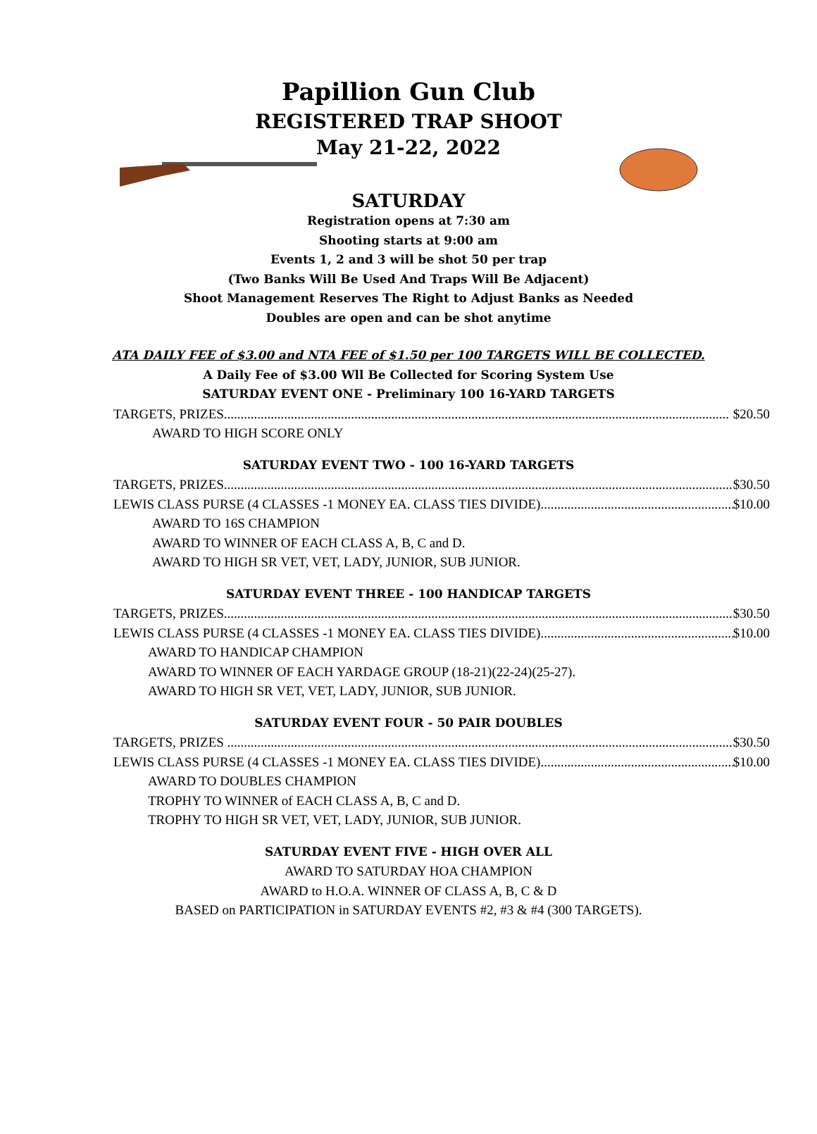Papillion Gun Club
REGISTERED TRAP SHOOT
May 21-22, 2022
SATURDAY
Registration opens at 7:30 am
Shooting starts at 9:00 am
Events 1, 2 and 3 will be shot 50 per trap
(Two Banks Will Be Used And Traps Will Be Adjacent)
Shoot Management Reserves The Right to Adjust Banks as Needed
Doubles are open and can be shot anytime
ATA DAILY FEE of $3.00 and NTA FEE of $1.50 per 100 TARGETS WILL BE COLLECTED.
A Daily Fee of $3.00 Wll Be Collected for Scoring System Use
SATURDAY EVENT ONE - Preliminary 100 16-YARD TARGETS
TARGETS, PRIZES $20.50
AWARD TO HIGH SCORE ONLY
SATURDAY EVENT TWO - 100 16-YARD TARGETS
TARGETS, PRIZES $30.50
LEWIS CLASS PURSE (4 CLASSES -1 MONEY EA. CLASS TIES DIVIDE) $10.00
AWARD TO 16S CHAMPION
AWARD TO WINNER OF EACH CLASS A, B, C and D.
AWARD TO HIGH SR VET, VET, LADY, JUNIOR, SUB JUNIOR.
SATURDAY EVENT THREE - 100 HANDICAP TARGETS
TARGETS, PRIZES $30.50
LEWIS CLASS PURSE (4 CLASSES -1 MONEY EA. CLASS TIES DIVIDE) $10.00
AWARD TO HANDICAP CHAMPION
AWARD TO WINNER OF EACH YARDAGE GROUP (18-21)(22-24)(25-27).
AWARD TO HIGH SR VET, VET, LADY, JUNIOR, SUB JUNIOR.
SATURDAY EVENT FOUR - 50 PAIR DOUBLES
TARGETS, PRIZES $30.50
LEWIS CLASS PURSE (4 CLASSES -1 MONEY EA. CLASS TIES DIVIDE) $10.00
AWARD TO DOUBLES CHAMPION
TROPHY TO WINNER of EACH CLASS A, B, C and D.
TROPHY TO HIGH SR VET, VET, LADY, JUNIOR, SUB JUNIOR.
SATURDAY EVENT FIVE - HIGH OVER ALL
AWARD TO SATURDAY HOA CHAMPION
AWARD to H.O.A. WINNER OF CLASS A, B, C & D
BASED on PARTICIPATION in SATURDAY EVENTS #2, #3 & #4 (300 TARGETS).